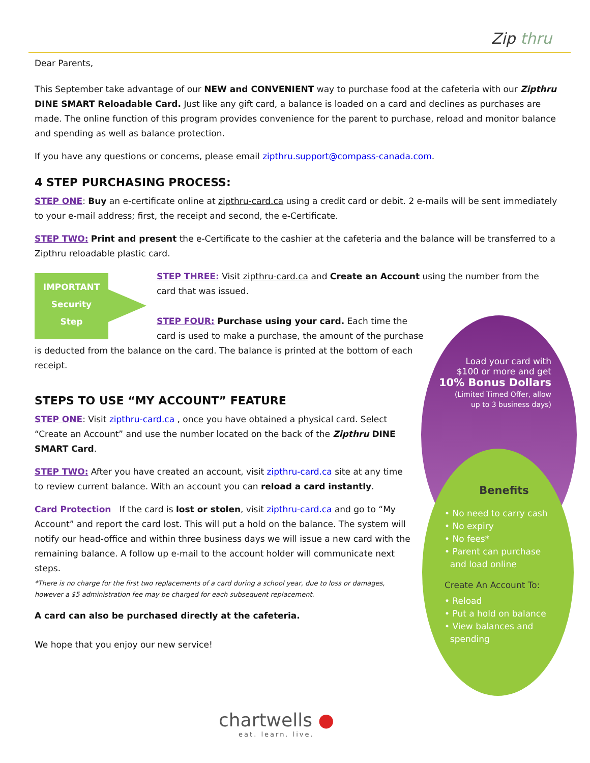Zip thru
Dear Parents,
This September take advantage of our NEW and CONVENIENT way to purchase food at the cafeteria with our Zipthru DINE SMART Reloadable Card. Just like any gift card, a balance is loaded on a card and declines as purchases are made. The online function of this program provides convenience for the parent to purchase, reload and monitor balance and spending as well as balance protection.
If you have any questions or concerns, please email zipthru.support@compass-canada.com.
4 STEP PURCHASING PROCESS:
STEP ONE: Buy an e-certificate online at zipthru-card.ca using a credit card or debit. 2 e-mails will be sent immediately to your e-mail address; first, the receipt and second, the e-Certificate.
STEP TWO: Print and present the e-Certificate to the cashier at the cafeteria and the balance will be transferred to a Zipthru reloadable plastic card.
IMPORTANT
Security
Step
STEP THREE: Visit zipthru-card.ca and Create an Account using the number from the card that was issued.
STEP FOUR: Purchase using your card. Each time the card is used to make a purchase, the amount of the purchase is deducted from the balance on the card. The balance is printed at the bottom of each receipt.
STEPS TO USE “MY ACCOUNT” FEATURE
STEP ONE: Visit zipthru-card.ca , once you have obtained a physical card. Select “Create an Account” and use the number located on the back of the Zipthru DINE SMART Card.
STEP TWO: After you have created an account, visit zipthru-card.ca site at any time to review current balance. With an account you can reload a card instantly.
Card Protection If the card is lost or stolen, visit zipthru-card.ca and go to “My Account” and report the card lost. This will put a hold on the balance. The system will notify our head-office and within three business days we will issue a new card with the remaining balance. A follow up e-mail to the account holder will communicate next steps.
*There is no charge for the first two replacements of a card during a school year, due to loss or damages, however a $5 administration fee may be charged for each subsequent replacement.
A card can also be purchased directly at the cafeteria.
We hope that you enjoy our new service!
Load your card with
$100 or more and get
10% Bonus Dollars
(Limited Timed Offer, allow
up to 3 business days)
Benefits
• No need to carry cash
• No expiry
• No fees*
• Parent can purchase
and load online
Create An Account To:
• Reload
• Put a hold on balance
• View balances and
spending
chartwells ●
eat. learn. live.